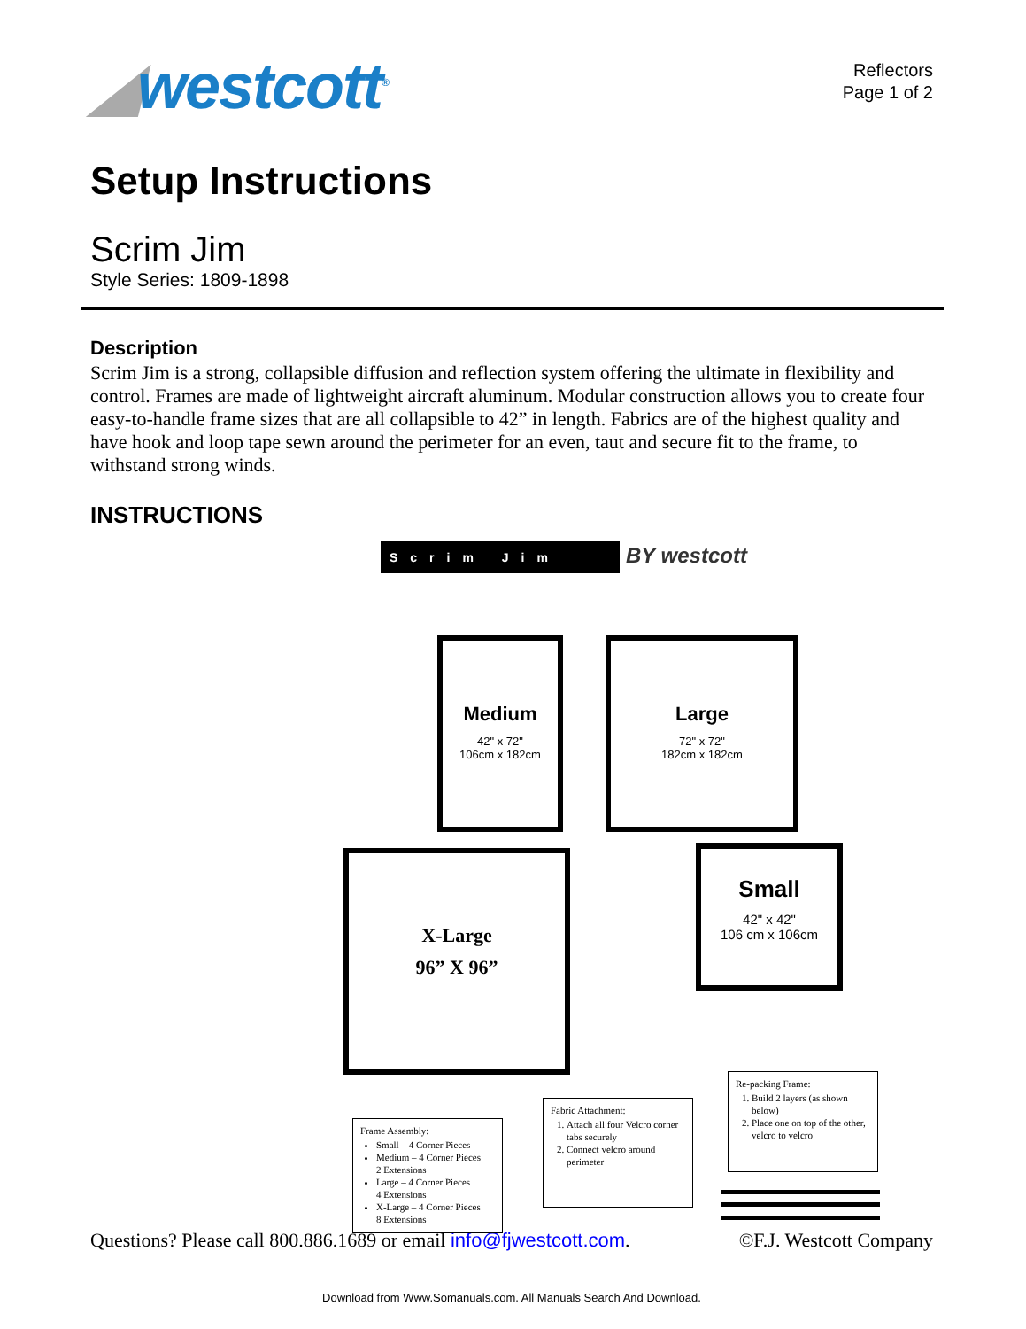◢westcott<sup>®</sup>
Reflectors
Page 1 of 2
Setup Instructions
Scrim Jim
Style Series: 1809-1898
Description
Scrim Jim is a strong, collapsible diffusion and reflection system offering the ultimate in flexibility and control. Frames are made of lightweight aircraft aluminum. Modular construction allows you to create four easy-to-handle frame sizes that are all collapsible to 42” in length. Fabrics are of the highest quality and have hook and loop tape sewn around the perimeter for an even, taut and secure fit to the frame, to withstand strong winds.
INSTRUCTIONS
Scrim Jim BY westcott
Medium
42" x 72"
106cm x 182cm
Large
72" x 72"
182cm x 182cm
X-Large
96” X 96”
Small
42" x 42"
106 cm x 106cm
Frame Assembly:
Small – 4 Corner Pieces
Medium – 4 Corner Pieces
2 Extensions
Large – 4 Corner Pieces
4 Extensions
X-Large – 4 Corner Pieces
8 Extensions
Fabric Attachment:
1. Attach all four Velcro corner tabs securely
2. Connect velcro around perimeter
Re-packing Frame:
1. Build 2 layers (as shown below)
2. Place one on top of the other, velcro to velcro
Questions? Please call 800.886.1689 or email info@fjwestcott.com.
©F.J. Westcott Company
Download from Www.Somanuals.com. All Manuals Search And Download.